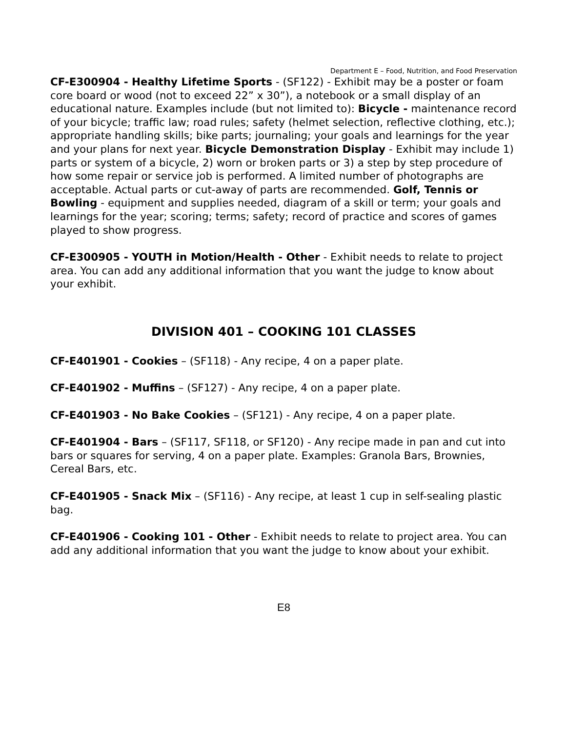Department E – Food, Nutrition, and Food Preservation
CF-E300904 - Healthy Lifetime Sports - (SF122) - Exhibit may be a poster or foam core board or wood (not to exceed 22” x 30”), a notebook or a small display of an educational nature. Examples include (but not limited to): Bicycle - maintenance record of your bicycle; traffic law; road rules; safety (helmet selection, reflective clothing, etc.); appropriate handling skills; bike parts; journaling; your goals and learnings for the year and your plans for next year. Bicycle Demonstration Display - Exhibit may include 1) parts or system of a bicycle, 2) worn or broken parts or 3) a step by step procedure of how some repair or service job is performed. A limited number of photographs are acceptable. Actual parts or cut-away of parts are recommended. Golf, Tennis or Bowling - equipment and supplies needed, diagram of a skill or term; your goals and learnings for the year; scoring; terms; safety; record of practice and scores of games played to show progress.
CF-E300905 - YOUTH in Motion/Health - Other - Exhibit needs to relate to project area. You can add any additional information that you want the judge to know about your exhibit.
DIVISION 401 – COOKING 101 CLASSES
CF-E401901 - Cookies – (SF118) - Any recipe, 4 on a paper plate.
CF-E401902 - Muffins – (SF127) - Any recipe, 4 on a paper plate.
CF-E401903 - No Bake Cookies – (SF121) - Any recipe, 4 on a paper plate.
CF-E401904 - Bars – (SF117, SF118, or SF120) - Any recipe made in pan and cut into bars or squares for serving, 4 on a paper plate. Examples: Granola Bars, Brownies, Cereal Bars, etc.
CF-E401905 - Snack Mix – (SF116) - Any recipe, at least 1 cup in self-sealing plastic bag.
CF-E401906 - Cooking 101 - Other - Exhibit needs to relate to project area. You can add any additional information that you want the judge to know about your exhibit.
E8